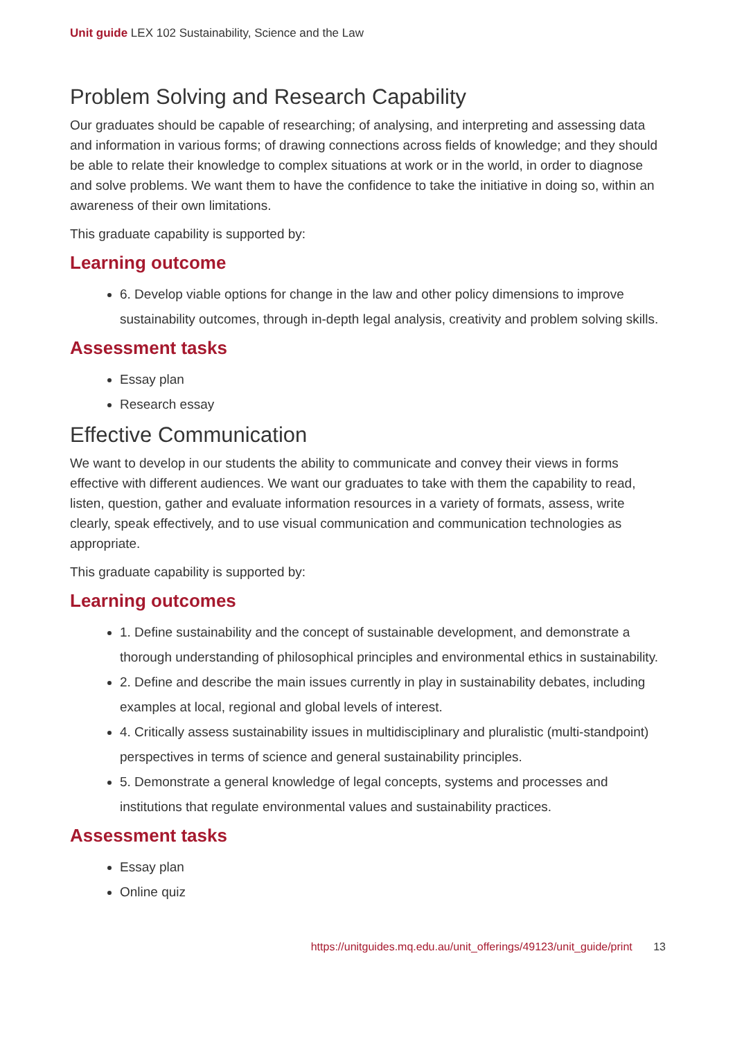Unit guide LEX 102 Sustainability, Science and the Law
Problem Solving and Research Capability
Our graduates should be capable of researching; of analysing, and interpreting and assessing data and information in various forms; of drawing connections across fields of knowledge; and they should be able to relate their knowledge to complex situations at work or in the world, in order to diagnose and solve problems. We want them to have the confidence to take the initiative in doing so, within an awareness of their own limitations.
This graduate capability is supported by:
Learning outcome
6. Develop viable options for change in the law and other policy dimensions to improve sustainability outcomes, through in-depth legal analysis, creativity and problem solving skills.
Assessment tasks
Essay plan
Research essay
Effective Communication
We want to develop in our students the ability to communicate and convey their views in forms effective with different audiences. We want our graduates to take with them the capability to read, listen, question, gather and evaluate information resources in a variety of formats, assess, write clearly, speak effectively, and to use visual communication and communication technologies as appropriate.
This graduate capability is supported by:
Learning outcomes
1. Define sustainability and the concept of sustainable development, and demonstrate a thorough understanding of philosophical principles and environmental ethics in sustainability.
2. Define and describe the main issues currently in play in sustainability debates, including examples at local, regional and global levels of interest.
4. Critically assess sustainability issues in multidisciplinary and pluralistic (multi-standpoint) perspectives in terms of science and general sustainability principles.
5. Demonstrate a general knowledge of legal concepts, systems and processes and institutions that regulate environmental values and sustainability practices.
Assessment tasks
Essay plan
Online quiz
https://unitguides.mq.edu.au/unit_offerings/49123/unit_guide/print 13